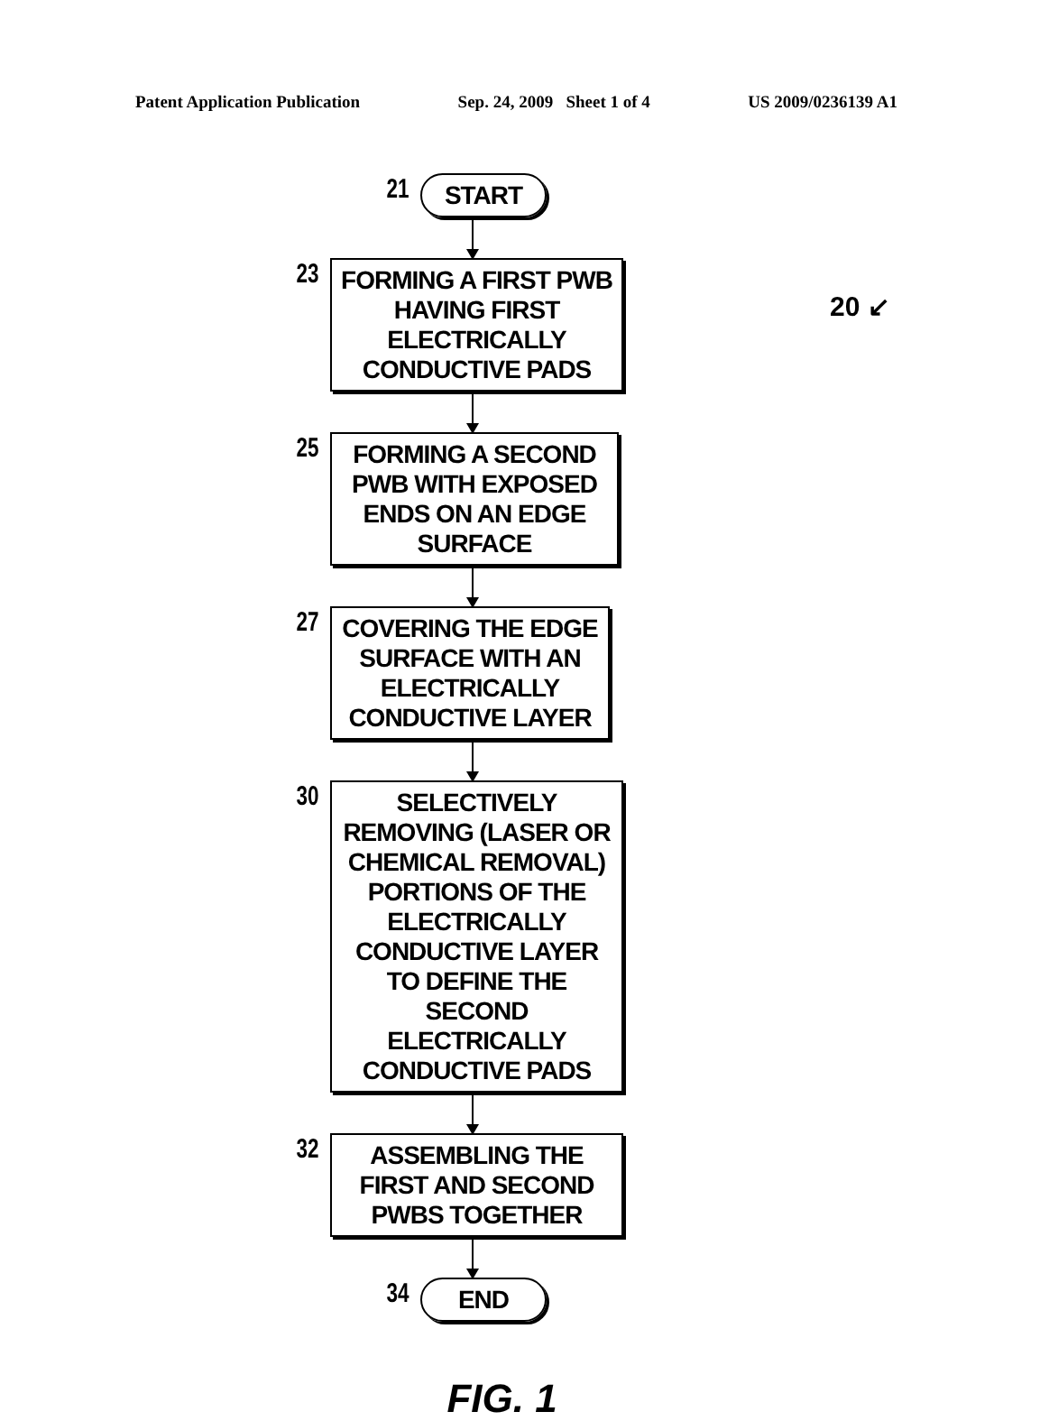Patent Application Publication Sep. 24, 2009 Sheet 1 of 4 US 2009/0236139 A1
20 ↙
21
START
23
FORMING A FIRST PWB HAVING FIRST ELECTRICALLY CONDUCTIVE PADS
25
FORMING A SECOND PWB WITH EXPOSED ENDS ON AN EDGE SURFACE
27
COVERING THE EDGE SURFACE WITH AN ELECTRICALLY CONDUCTIVE LAYER
30
SELECTIVELY REMOVING (LASER OR CHEMICAL REMOVAL) PORTIONS OF THE ELECTRICALLY CONDUCTIVE LAYER TO DEFINE THE SECOND ELECTRICALLY CONDUCTIVE PADS
32
ASSEMBLING THE FIRST AND SECOND PWBS TOGETHER
34
END
FIG. 1